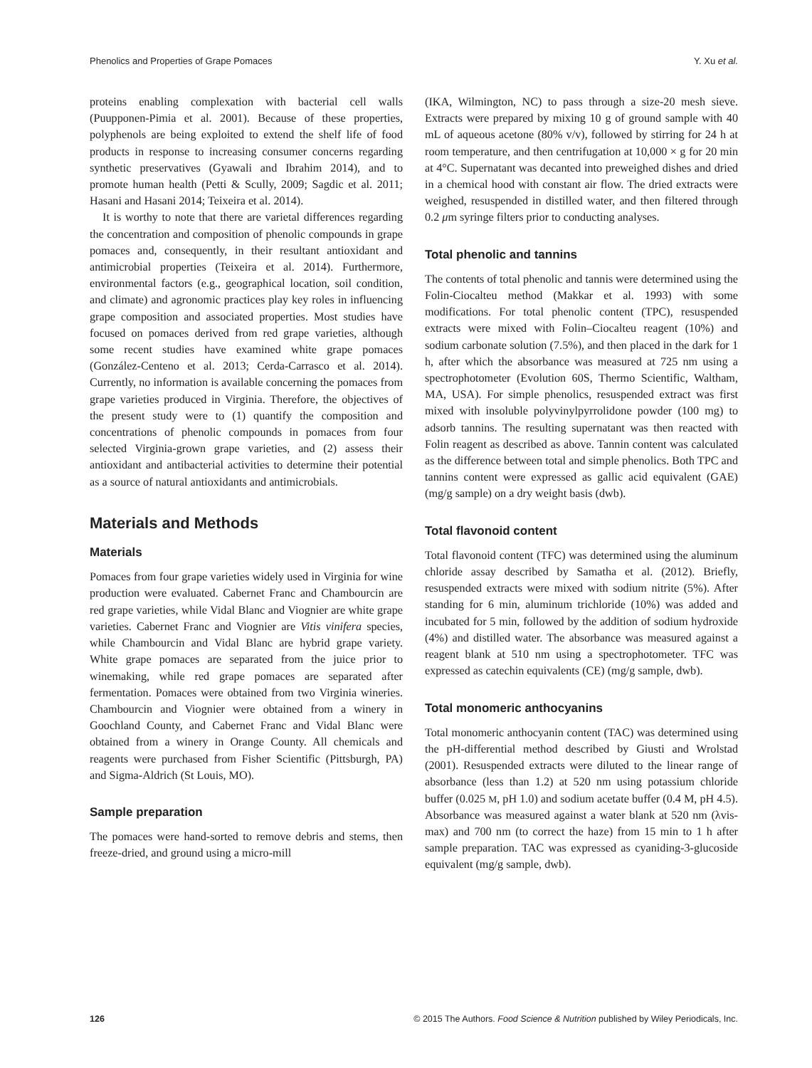Phenolics and Properties of Grape Pomaces Y. Xu et al.
proteins enabling complexation with bacterial cell walls (Puupponen-Pimia et al. 2001). Because of these properties, polyphenols are being exploited to extend the shelf life of food products in response to increasing consumer concerns regarding synthetic preservatives (Gyawali and Ibrahim 2014), and to promote human health (Petti & Scully, 2009; Sagdic et al. 2011; Hasani and Hasani 2014; Teixeira et al. 2014).
It is worthy to note that there are varietal differences regarding the concentration and composition of phenolic compounds in grape pomaces and, consequently, in their resultant antioxidant and antimicrobial properties (Teixeira et al. 2014). Furthermore, environmental factors (e.g., geographical location, soil condition, and climate) and agronomic practices play key roles in influencing grape composition and associated properties. Most studies have focused on pomaces derived from red grape varieties, although some recent studies have examined white grape pomaces (González-Centeno et al. 2013; Cerda-Carrasco et al. 2014). Currently, no information is available concerning the pomaces from grape varieties produced in Virginia. Therefore, the objectives of the present study were to (1) quantify the composition and concentrations of phenolic compounds in pomaces from four selected Virginia-grown grape varieties, and (2) assess their antioxidant and antibacterial activities to determine their potential as a source of natural antioxidants and antimicrobials.
Materials and Methods
Materials
Pomaces from four grape varieties widely used in Virginia for wine production were evaluated. Cabernet Franc and Chambourcin are red grape varieties, while Vidal Blanc and Viognier are white grape varieties. Cabernet Franc and Viognier are Vitis vinifera species, while Chambourcin and Vidal Blanc are hybrid grape variety. White grape pomaces are separated from the juice prior to winemaking, while red grape pomaces are separated after fermentation. Pomaces were obtained from two Virginia wineries. Chambourcin and Viognier were obtained from a winery in Goochland County, and Cabernet Franc and Vidal Blanc were obtained from a winery in Orange County. All chemicals and reagents were purchased from Fisher Scientific (Pittsburgh, PA) and Sigma-Aldrich (St Louis, MO).
Sample preparation
The pomaces were hand-sorted to remove debris and stems, then freeze-dried, and ground using a micro-mill
(IKA, Wilmington, NC) to pass through a size-20 mesh sieve. Extracts were prepared by mixing 10 g of ground sample with 40 mL of aqueous acetone (80% v/v), followed by stirring for 24 h at room temperature, and then centrifugation at 10,000 × g for 20 min at 4°C. Supernatant was decanted into preweighed dishes and dried in a chemical hood with constant air flow. The dried extracts were weighed, resuspended in distilled water, and then filtered through 0.2 μm syringe filters prior to conducting analyses.
Total phenolic and tannins
The contents of total phenolic and tannis were determined using the Folin-Ciocalteu method (Makkar et al. 1993) with some modifications. For total phenolic content (TPC), resuspended extracts were mixed with Folin–Ciocalteu reagent (10%) and sodium carbonate solution (7.5%), and then placed in the dark for 1 h, after which the absorbance was measured at 725 nm using a spectrophotometer (Evolution 60S, Thermo Scientific, Waltham, MA, USA). For simple phenolics, resuspended extract was first mixed with insoluble polyvinylpyrrolidone powder (100 mg) to adsorb tannins. The resulting supernatant was then reacted with Folin reagent as described as above. Tannin content was calculated as the difference between total and simple phenolics. Both TPC and tannins content were expressed as gallic acid equivalent (GAE) (mg/g sample) on a dry weight basis (dwb).
Total flavonoid content
Total flavonoid content (TFC) was determined using the aluminum chloride assay described by Samatha et al. (2012). Briefly, resuspended extracts were mixed with sodium nitrite (5%). After standing for 6 min, aluminum trichloride (10%) was added and incubated for 5 min, followed by the addition of sodium hydroxide (4%) and distilled water. The absorbance was measured against a reagent blank at 510 nm using a spectrophotometer. TFC was expressed as catechin equivalents (CE) (mg/g sample, dwb).
Total monomeric anthocyanins
Total monomeric anthocyanin content (TAC) was determined using the pH-differential method described by Giusti and Wrolstad (2001). Resuspended extracts were diluted to the linear range of absorbance (less than 1.2) at 520 nm using potassium chloride buffer (0.025 M, pH 1.0) and sodium acetate buffer (0.4 M, pH 4.5). Absorbance was measured against a water blank at 520 nm (λvis-max) and 700 nm (to correct the haze) from 15 min to 1 h after sample preparation. TAC was expressed as cyaniding-3-glucoside equivalent (mg/g sample, dwb).
126 © 2015 The Authors. Food Science & Nutrition published by Wiley Periodicals, Inc.